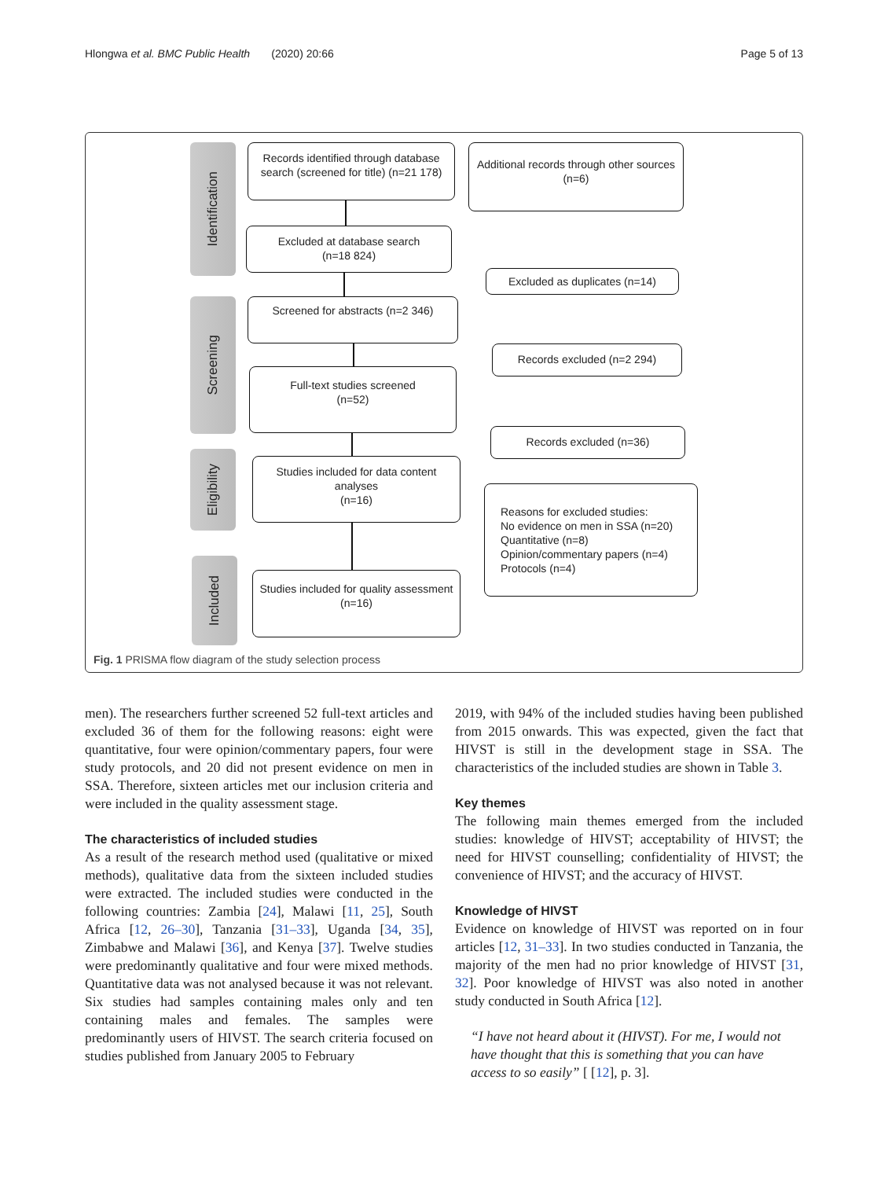Hlongwa et al. BMC Public Health (2020) 20:66 Page 5 of 13
Identification
Screening
Eligibility
Included
Records identified through database search (screened for title) (n=21 178)
Additional records through other sources
(n=6)
Excluded at database search
(n=18 824)
Excluded as duplicates (n=14)
Screened for abstracts (n=2 346)
Records excluded (n=2 294)
Full-text studies screened
(n=52)
Records excluded (n=36)
Studies included for data content analyses
(n=16)
Reasons for excluded studies:
No evidence on men in SSA (n=20)
Quantitative (n=8)
Opinion/commentary papers (n=4)
Protocols (n=4)
Studies included for quality assessment
(n=16)
Fig. 1 PRISMA flow diagram of the study selection process
men). The researchers further screened 52 full-text articles and excluded 36 of them for the following reasons: eight were quantitative, four were opinion/commentary papers, four were study protocols, and 20 did not present evidence on men in SSA. Therefore, sixteen articles met our inclusion criteria and were included in the quality assessment stage.
The characteristics of included studies
As a result of the research method used (qualitative or mixed methods), qualitative data from the sixteen included studies were extracted. The included studies were conducted in the following countries: Zambia [24], Malawi [11, 25], South Africa [12, 26–30], Tanzania [31–33], Uganda [34, 35], Zimbabwe and Malawi [36], and Kenya [37]. Twelve studies were predominantly qualitative and four were mixed methods. Quantitative data was not analysed because it was not relevant. Six studies had samples containing males only and ten containing males and females. The samples were predominantly users of HIVST. The search criteria focused on studies published from January 2005 to February
2019, with 94% of the included studies having been published from 2015 onwards. This was expected, given the fact that HIVST is still in the development stage in SSA. The characteristics of the included studies are shown in Table 3.
Key themes
The following main themes emerged from the included studies: knowledge of HIVST; acceptability of HIVST; the need for HIVST counselling; confidentiality of HIVST; the convenience of HIVST; and the accuracy of HIVST.
Knowledge of HIVST
Evidence on knowledge of HIVST was reported on in four articles [12, 31–33]. In two studies conducted in Tanzania, the majority of the men had no prior knowledge of HIVST [31, 32]. Poor knowledge of HIVST was also noted in another study conducted in South Africa [12].
“I have not heard about it (HIVST). For me, I would not have thought that this is something that you can have access to so easily” [ [12], p. 3].